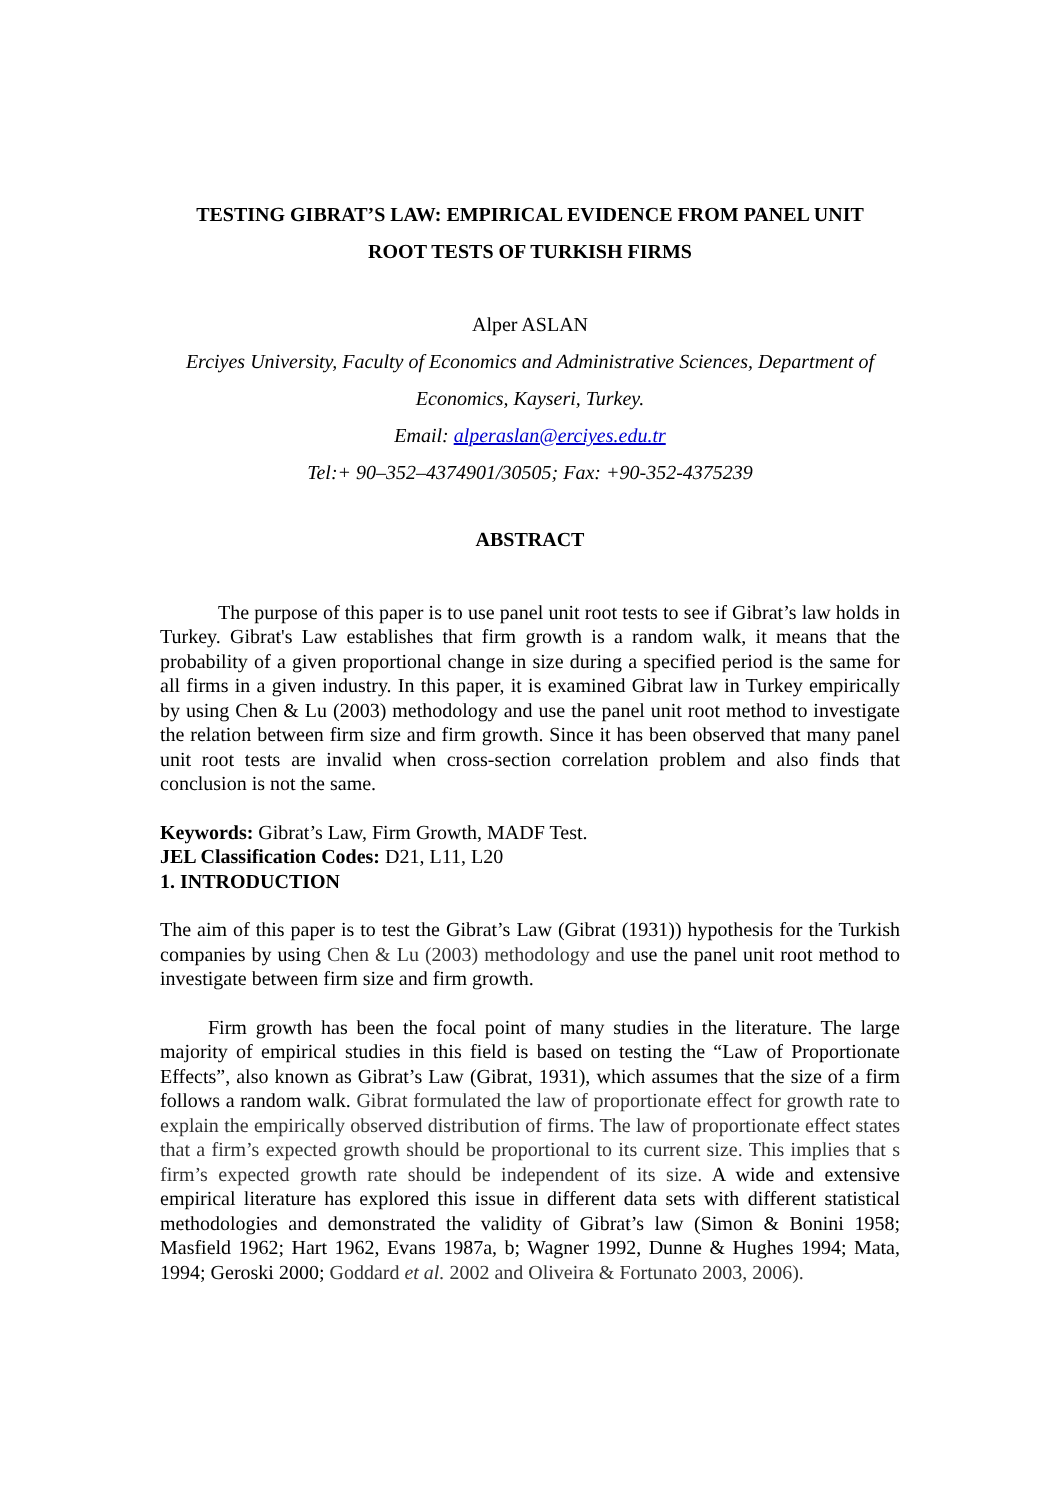TESTING GIBRAT’S LAW: EMPIRICAL EVIDENCE FROM PANEL UNIT
ROOT TESTS OF TURKISH FIRMS
Alper ASLAN
Erciyes University, Faculty of Economics and Administrative Sciences, Department of Economics, Kayseri, Turkey.
Email: alperaslan@erciyes.edu.tr
Tel:+ 90–352–4374901/30505; Fax: +90-352-4375239
ABSTRACT
The purpose of this paper is to use panel unit root tests to see if Gibrat’s law holds in Turkey. Gibrat's Law establishes that firm growth is a random walk, it means that the probability of a given proportional change in size during a specified period is the same for all firms in a given industry. In this paper, it is examined Gibrat law in Turkey empirically by using Chen & Lu (2003) methodology and use the panel unit root method to investigate the relation between firm size and firm growth. Since it has been observed that many panel unit root tests are invalid when cross-section correlation problem and also finds that conclusion is not the same.
Keywords: Gibrat’s Law, Firm Growth, MADF Test.
JEL Classification Codes: D21, L11, L20
1. INTRODUCTION
The aim of this paper is to test the Gibrat’s Law (Gibrat (1931)) hypothesis for the Turkish companies by using Chen & Lu (2003) methodology and use the panel unit root method to investigate between firm size and firm growth.
Firm growth has been the focal point of many studies in the literature. The large majority of empirical studies in this field is based on testing the “Law of Proportionate Effects”, also known as Gibrat’s Law (Gibrat, 1931), which assumes that the size of a firm follows a random walk. Gibrat formulated the law of proportionate effect for growth rate to explain the empirically observed distribution of firms. The law of proportionate effect states that a firm’s expected growth should be proportional to its current size. This implies that s firm’s expected growth rate should be independent of its size. A wide and extensive empirical literature has explored this issue in different data sets with different statistical methodologies and demonstrated the validity of Gibrat’s law (Simon & Bonini 1958; Masfield 1962; Hart 1962, Evans 1987a, b; Wagner 1992, Dunne & Hughes 1994; Mata, 1994; Geroski 2000; Goddard et al. 2002 and Oliveira & Fortunato 2003, 2006).